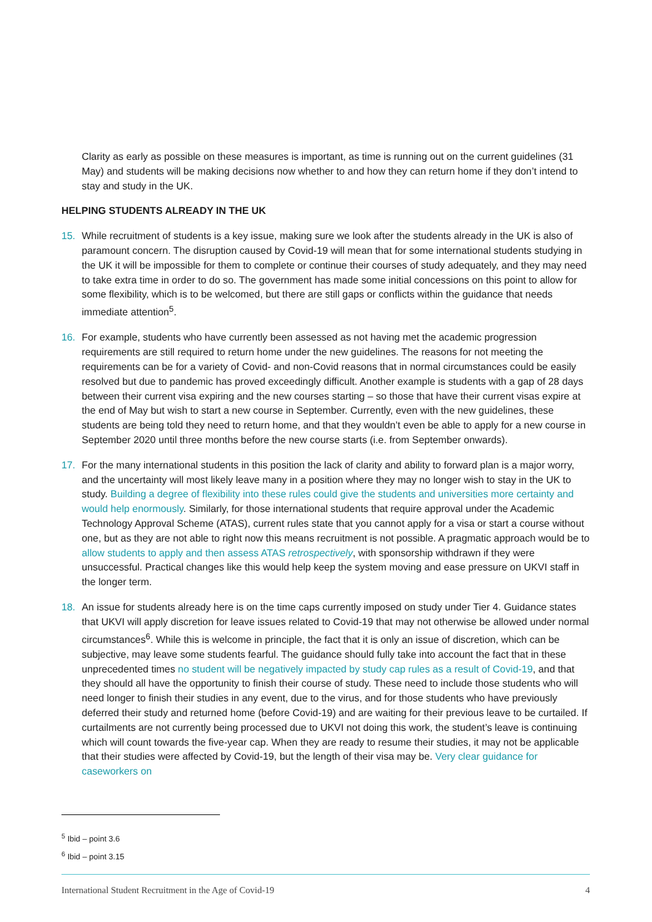Clarity as early as possible on these measures is important, as time is running out on the current guidelines (31 May) and students will be making decisions now whether to and how they can return home if they don’t intend to stay and study in the UK.
HELPING STUDENTS ALREADY IN THE UK
15. While recruitment of students is a key issue, making sure we look after the students already in the UK is also of paramount concern. The disruption caused by Covid-19 will mean that for some international students studying in the UK it will be impossible for them to complete or continue their courses of study adequately, and they may need to take extra time in order to do so. The government has made some initial concessions on this point to allow for some flexibility, which is to be welcomed, but there are still gaps or conflicts within the guidance that needs immediate attention<sup>5</sup>.
16. For example, students who have currently been assessed as not having met the academic progression requirements are still required to return home under the new guidelines. The reasons for not meeting the requirements can be for a variety of Covid- and non-Covid reasons that in normal circumstances could be easily resolved but due to pandemic has proved exceedingly difficult. Another example is students with a gap of 28 days between their current visa expiring and the new courses starting – so those that have their current visas expire at the end of May but wish to start a new course in September. Currently, even with the new guidelines, these students are being told they need to return home, and that they wouldn’t even be able to apply for a new course in September 2020 until three months before the new course starts (i.e. from September onwards).
17. For the many international students in this position the lack of clarity and ability to forward plan is a major worry, and the uncertainty will most likely leave many in a position where they may no longer wish to stay in the UK to study. Building a degree of flexibility into these rules could give the students and universities more certainty and would help enormously. Similarly, for those international students that require approval under the Academic Technology Approval Scheme (ATAS), current rules state that you cannot apply for a visa or start a course without one, but as they are not able to right now this means recruitment is not possible. A pragmatic approach would be to allow students to apply and then assess ATAS retrospectively, with sponsorship withdrawn if they were unsuccessful. Practical changes like this would help keep the system moving and ease pressure on UKVI staff in the longer term.
18. An issue for students already here is on the time caps currently imposed on study under Tier 4. Guidance states that UKVI will apply discretion for leave issues related to Covid-19 that may not otherwise be allowed under normal circumstances<sup>6</sup>. While this is welcome in principle, the fact that it is only an issue of discretion, which can be subjective, may leave some students fearful. The guidance should fully take into account the fact that in these unprecedented times no student will be negatively impacted by study cap rules as a result of Covid-19, and that they should all have the opportunity to finish their course of study. These need to include those students who will need longer to finish their studies in any event, due to the virus, and for those students who have previously deferred their study and returned home (before Covid-19) and are waiting for their previous leave to be curtailed. If curtailments are not currently being processed due to UKVI not doing this work, the student’s leave is continuing which will count towards the five-year cap. When they are ready to resume their studies, it may not be applicable that their studies were affected by Covid-19, but the length of their visa may be. Very clear guidance for caseworkers on
<sup>5</sup> Ibid – point 3.6
<sup>6</sup> Ibid – point 3.15
International Student Recruitment in the Age of Covid-19 4